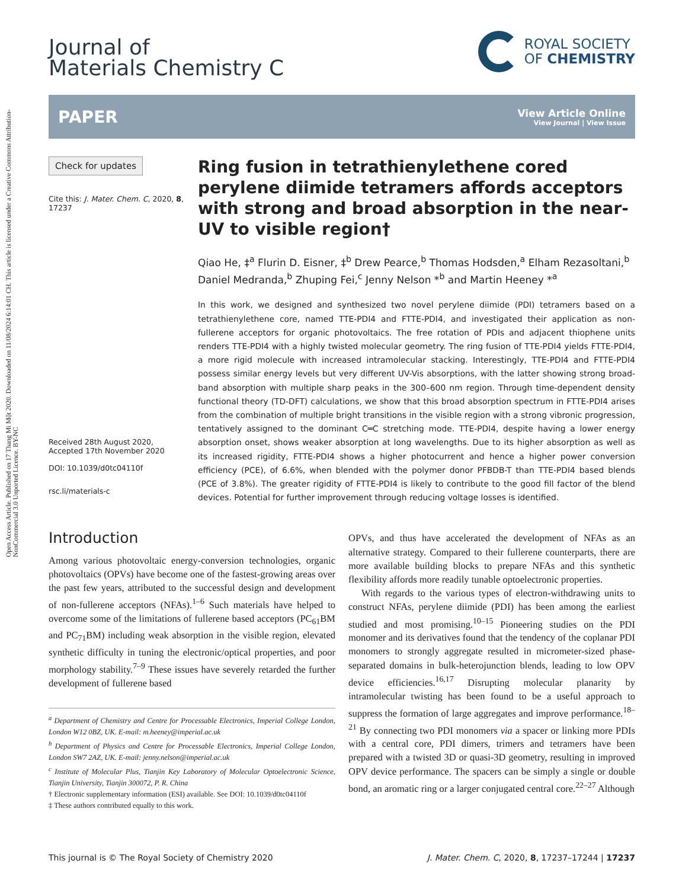Open Access Article. Published on 17 Thang Mi Một 2020. Downloaded on 11/08/2024 6:14:01 CH. This article is licensed under a Creative Commons Attribution-NonCommercial 3.0 Unported Licence. BY-NC
Journal of
Materials Chemistry C
ROYAL SOCIETY
OF CHEMISTRY
PAPER
View Article Online
View Journal | View Issue
Check for updates
Cite this: J. Mater. Chem. C, 2020, 8, 17237
Received 28th August 2020,
Accepted 17th November 2020
DOI: 10.1039/d0tc04110f
rsc.li/materials-c
Ring fusion in tetrathienylethene cored perylene diimide tetramers affords acceptors with strong and broad absorption in the near-UV to visible region†
Qiao He, ‡<sup>a</sup> Flurin D. Eisner, ‡<sup>b</sup> Drew Pearce,<sup>b</sup> Thomas Hodsden,<sup>a</sup> Elham Rezasoltani,<sup>b</sup> Daniel Medranda,<sup>b</sup> Zhuping Fei,<sup>c</sup> Jenny Nelson *<sup>b</sup> and Martin Heeney *<sup>a</sup>
In this work, we designed and synthesized two novel perylene diimide (PDI) tetramers based on a tetrathienylethene core, named TTE-PDI4 and FTTE-PDI4, and investigated their application as non-fullerene acceptors for organic photovoltaics. The free rotation of PDIs and adjacent thiophene units renders TTE-PDI4 with a highly twisted molecular geometry. The ring fusion of TTE-PDI4 yields FTTE-PDI4, a more rigid molecule with increased intramolecular stacking. Interestingly, TTE-PDI4 and FTTE-PDI4 possess similar energy levels but very different UV-Vis absorptions, with the latter showing strong broad-band absorption with multiple sharp peaks in the 300–600 nm region. Through time-dependent density functional theory (TD-DFT) calculations, we show that this broad absorption spectrum in FTTE-PDI4 arises from the combination of multiple bright transitions in the visible region with a strong vibronic progression, tentatively assigned to the dominant C═C stretching mode. TTE-PDI4, despite having a lower energy absorption onset, shows weaker absorption at long wavelengths. Due to its higher absorption as well as its increased rigidity, FTTE-PDI4 shows a higher photocurrent and hence a higher power conversion efficiency (PCE), of 6.6%, when blended with the polymer donor PFBDB-T than TTE-PDI4 based blends (PCE of 3.8%). The greater rigidity of FTTE-PDI4 is likely to contribute to the good fill factor of the blend devices. Potential for further improvement through reducing voltage losses is identified.
Introduction
Among various photovoltaic energy-conversion technologies, organic photovoltaics (OPVs) have become one of the fastest-growing areas over the past few years, attributed to the successful design and development of non-fullerene acceptors (NFAs).<sup>1–6</sup> Such materials have helped to overcome some of the limitations of fullerene based acceptors (PC<sub>61</sub>BM and PC<sub>71</sub>BM) including weak absorption in the visible region, elevated synthetic difficulty in tuning the electronic/optical properties, and poor morphology stability.<sup>7–9</sup> These issues have severely retarded the further development of fullerene based
<sup>a</sup> Department of Chemistry and Centre for Processable Electronics, Imperial College London, London W12 0BZ, UK. E-mail: m.heeney@imperial.ac.uk
<sup>b</sup> Department of Physics and Centre for Processable Electronics, Imperial College London, London SW7 2AZ, UK. E-mail: jenny.nelson@imperial.ac.uk
<sup>c</sup> Institute of Molecular Plus, Tianjin Key Laboratory of Molecular Optoelectronic Science, Tianjin University, Tianjin 300072, P. R. China
† Electronic supplementary information (ESI) available. See DOI: 10.1039/d0tc04110f
‡ These authors contributed equally to this work.
OPVs, and thus have accelerated the development of NFAs as an alternative strategy. Compared to their fullerene counterparts, there are more available building blocks to prepare NFAs and this synthetic flexibility affords more readily tunable optoelectronic properties.
With regards to the various types of electron-withdrawing units to construct NFAs, perylene diimide (PDI) has been among the earliest studied and most promising.<sup>10–15</sup> Pioneering studies on the PDI monomer and its derivatives found that the tendency of the coplanar PDI monomers to strongly aggregate resulted in micrometer-sized phase-separated domains in bulk-heterojunction blends, leading to low OPV device efficiencies.<sup>16,17</sup> Disrupting molecular planarity by intramolecular twisting has been found to be a useful approach to suppress the formation of large aggregates and improve performance.<sup>18–21</sup> By connecting two PDI monomers via a spacer or linking more PDIs with a central core, PDI dimers, trimers and tetramers have been prepared with a twisted 3D or quasi-3D geometry, resulting in improved OPV device performance. The spacers can be simply a single or double bond, an aromatic ring or a larger conjugated central core.<sup>22–27</sup> Although
This journal is © The Royal Society of Chemistry 2020 J. Mater. Chem. C, 2020, 8, 17237–17244 | 17237